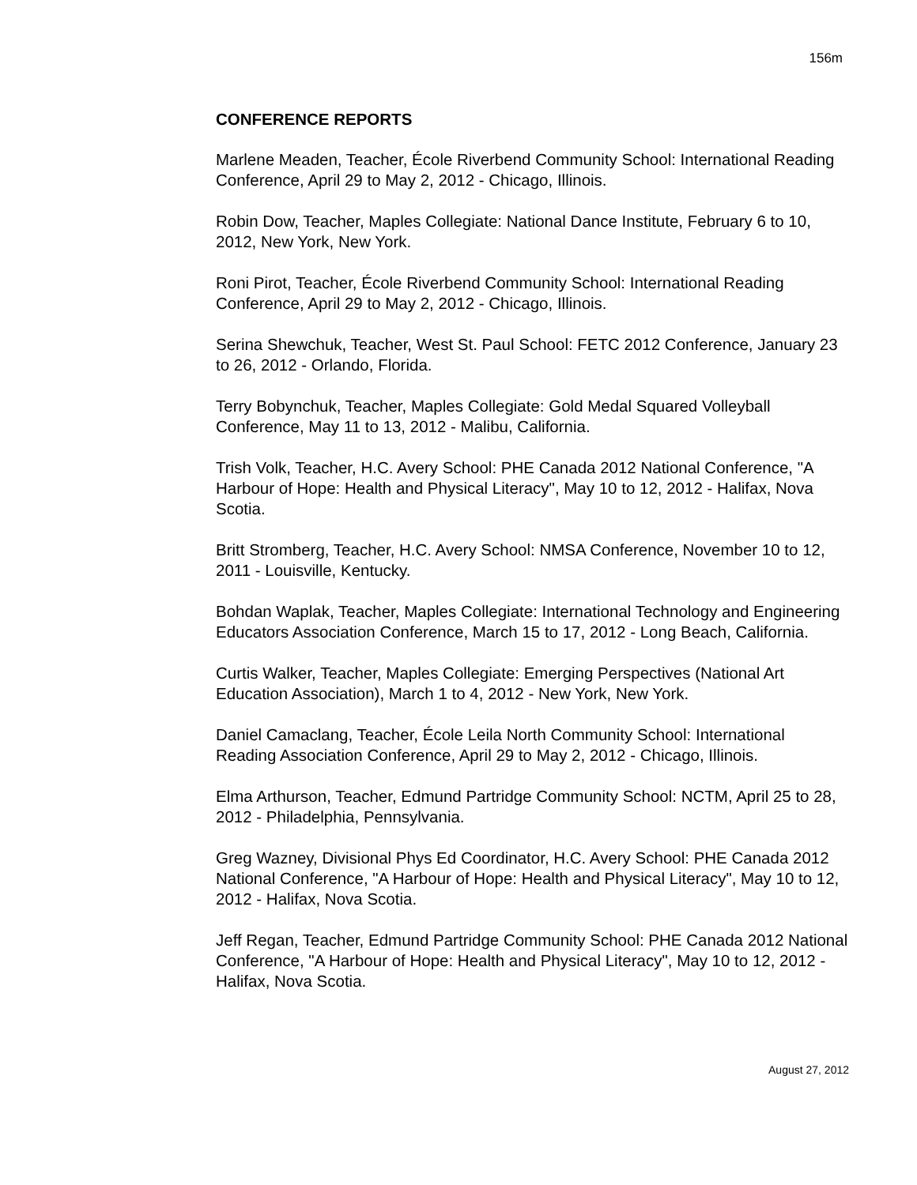156m
CONFERENCE REPORTS
Marlene Meaden, Teacher, École Riverbend Community School: International Reading Conference, April 29 to May 2, 2012 - Chicago, Illinois.
Robin Dow, Teacher, Maples Collegiate: National Dance Institute, February 6 to 10, 2012, New York, New York.
Roni Pirot, Teacher, École Riverbend Community School: International Reading Conference, April 29 to May 2, 2012 - Chicago, Illinois.
Serina Shewchuk, Teacher, West St. Paul School: FETC 2012 Conference, January 23 to 26, 2012 - Orlando, Florida.
Terry Bobynchuk, Teacher, Maples Collegiate: Gold Medal Squared Volleyball Conference, May 11 to 13, 2012 - Malibu, California.
Trish Volk, Teacher, H.C. Avery School: PHE Canada 2012 National Conference, "A Harbour of Hope: Health and Physical Literacy", May 10 to 12, 2012 - Halifax, Nova Scotia.
Britt Stromberg, Teacher, H.C. Avery School: NMSA Conference, November 10 to 12, 2011 - Louisville, Kentucky.
Bohdan Waplak, Teacher, Maples Collegiate: International Technology and Engineering Educators Association Conference, March 15 to 17, 2012 - Long Beach, California.
Curtis Walker, Teacher, Maples Collegiate: Emerging Perspectives (National Art Education Association), March 1 to 4, 2012 - New York, New York.
Daniel Camaclang, Teacher, École Leila North Community School: International Reading Association Conference, April 29 to May 2, 2012 - Chicago, Illinois.
Elma Arthurson, Teacher, Edmund Partridge Community School: NCTM, April 25 to 28, 2012 - Philadelphia, Pennsylvania.
Greg Wazney, Divisional Phys Ed Coordinator, H.C. Avery School: PHE Canada 2012 National Conference, "A Harbour of Hope: Health and Physical Literacy", May 10 to 12, 2012 - Halifax, Nova Scotia.
Jeff Regan, Teacher, Edmund Partridge Community School: PHE Canada 2012 National Conference, "A Harbour of Hope: Health and Physical Literacy", May 10 to 12, 2012 - Halifax, Nova Scotia.
August 27, 2012